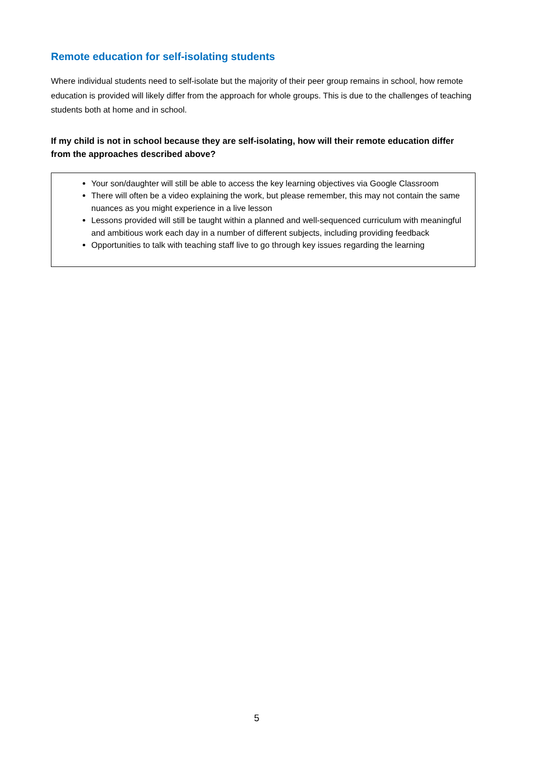Remote education for self-isolating students
Where individual students need to self-isolate but the majority of their peer group remains in school, how remote education is provided will likely differ from the approach for whole groups. This is due to the challenges of teaching students both at home and in school.
If my child is not in school because they are self-isolating, how will their remote education differ from the approaches described above?
Your son/daughter will still be able to access the key learning objectives via Google Classroom
There will often be a video explaining the work, but please remember, this may not contain the same nuances as you might experience in a live lesson
Lessons provided will still be taught within a planned and well-sequenced curriculum with meaningful and ambitious work each day in a number of different subjects, including providing feedback
Opportunities to talk with teaching staff live to go through key issues regarding the learning
5